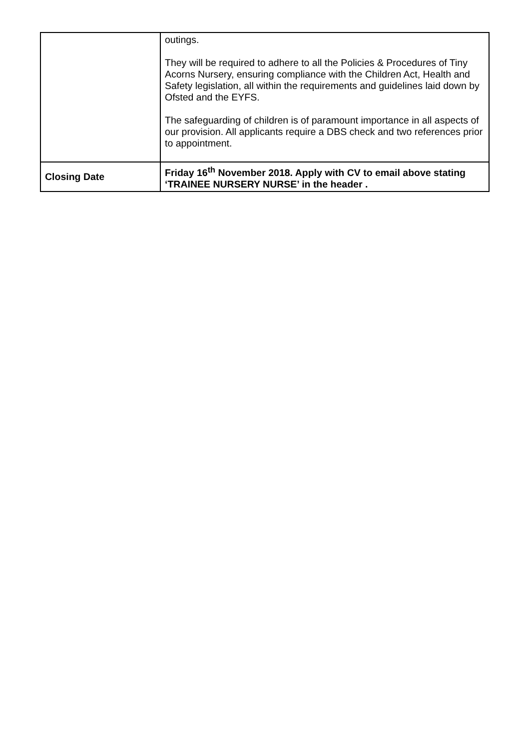| | outings. They will be required to adhere to all the Policies & Procedures of Tiny Acorns Nursery, ensuring compliance with the Children Act, Health and Safety legislation, all within the requirements and guidelines laid down by Ofsted and the EYFS. The safeguarding of children is of paramount importance in all aspects of our provision. All applicants require a DBS check and two references prior to appointment. |
| Closing Date | Friday 16<sup>th</sup> November 2018. Apply with CV to email above stating ‘TRAINEE NURSERY NURSE’ in the header . |